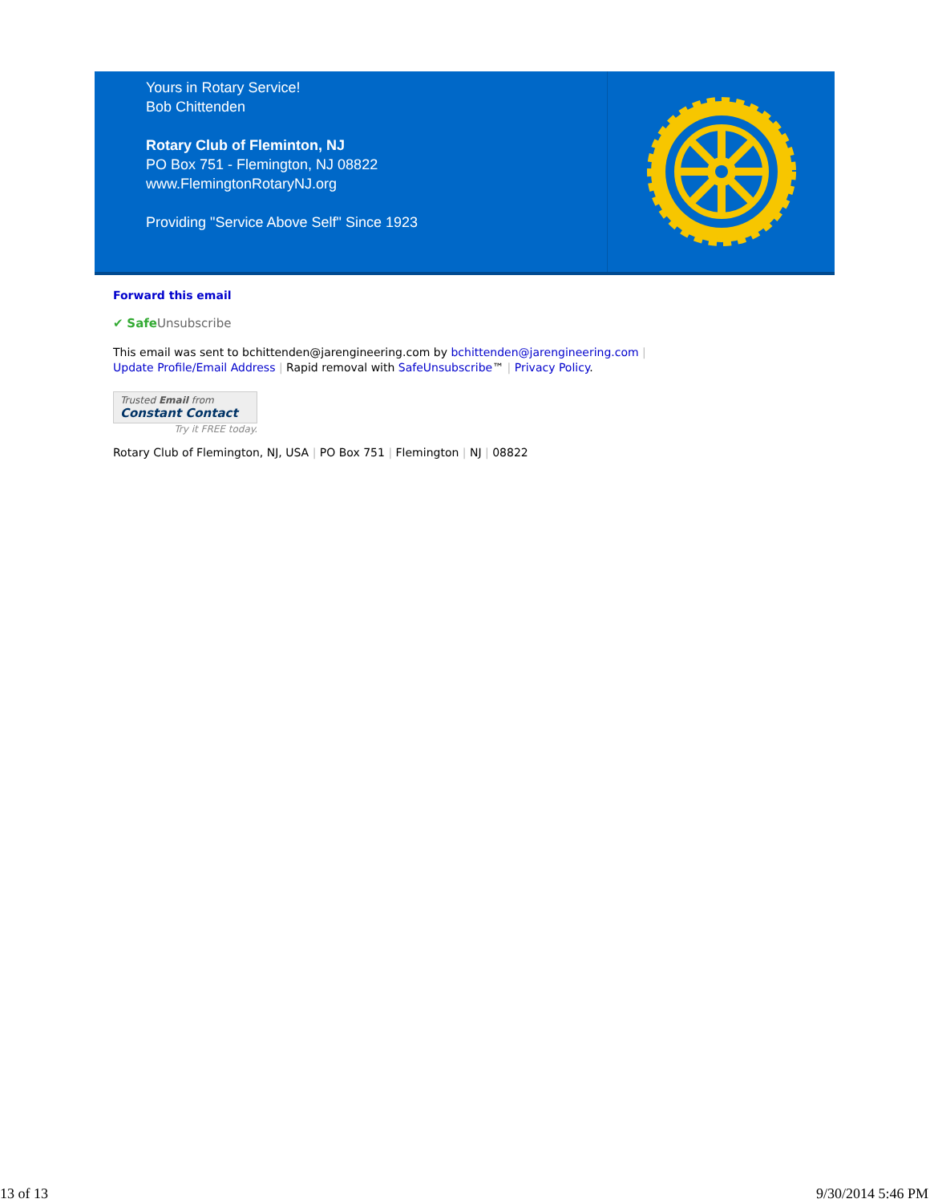Yours in Rotary Service!
Bob Chittenden
Rotary Club of Fleminton, NJ
PO Box 751 - Flemington, NJ 08822
www.FlemingtonRotaryNJ.org
Providing "Service Above Self" Since 1923
Forward this email
✔ Safe Unsubscribe
This email was sent to bchittenden@jarengineering.com by bchittenden@jarengineering.com |
Update Profile/Email Address | Rapid removal with SafeUnsubscribe™ | Privacy Policy.
Trusted Email from
Constant Contact
Try it FREE today.
Rotary Club of Flemington, NJ, USA | PO Box 751 | Flemington | NJ | 08822
13 of 13 9/30/2014 5:46 PM